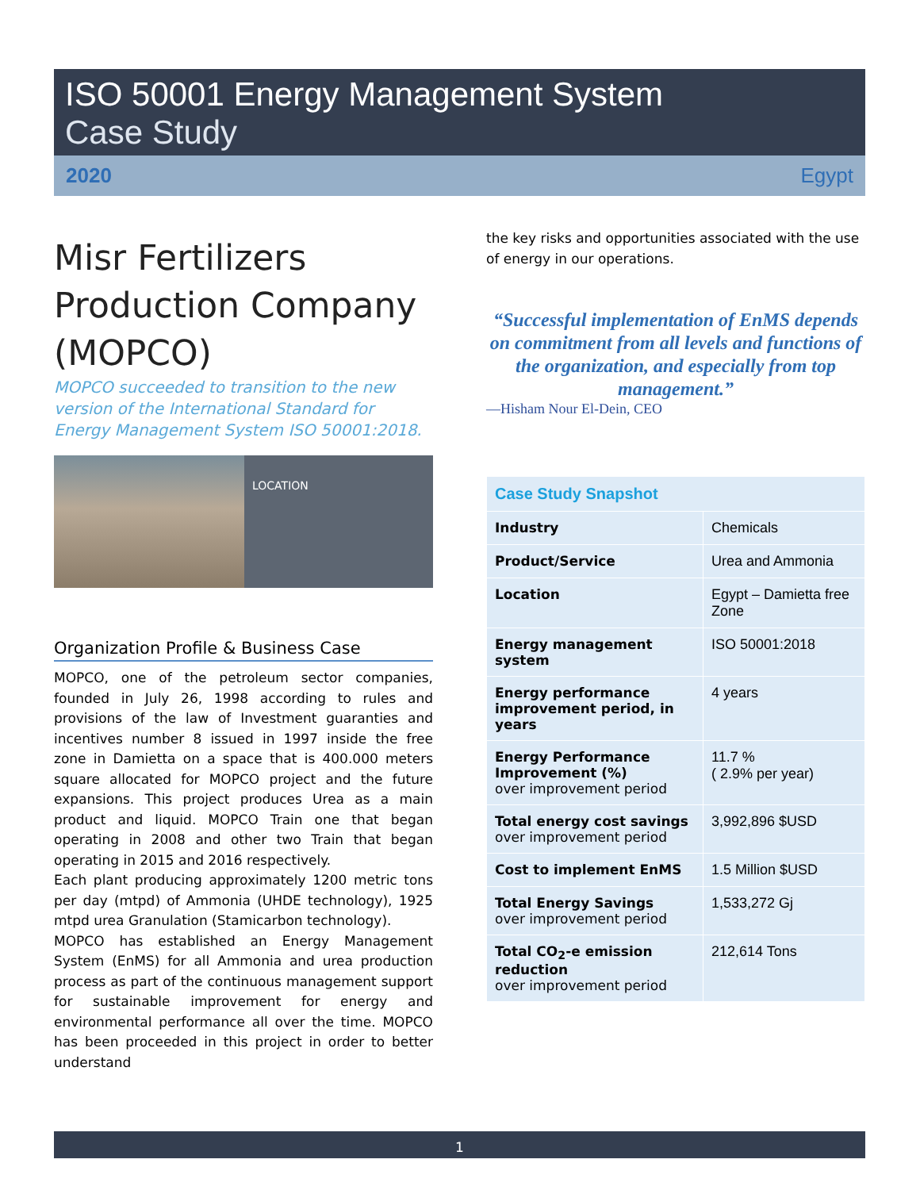ISO 50001 Energy Management System
Case Study
2020 Egypt
Misr Fertilizers Production Company (MOPCO)
MOPCO succeeded to transition to the new version of the International Standard for Energy Management System ISO 50001:2018.
LOCATION
Organization Profile & Business Case
MOPCO, one of the petroleum sector companies, founded in July 26, 1998 according to rules and provisions of the law of Investment guaranties and incentives number 8 issued in 1997 inside the free zone in Damietta on a space that is 400.000 meters square allocated for MOPCO project and the future expansions. This project produces Urea as a main product and liquid. MOPCO Train one that began operating in 2008 and other two Train that began operating in 2015 and 2016 respectively.
Each plant producing approximately 1200 metric tons per day (mtpd) of Ammonia (UHDE technology), 1925 mtpd urea Granulation (Stamicarbon technology).
MOPCO has established an Energy Management System (EnMS) for all Ammonia and urea production process as part of the continuous management support for sustainable improvement for energy and environmental performance all over the time. MOPCO has been proceeded in this project in order to better understand
the key risks and opportunities associated with the use of energy in our operations.
“Successful implementation of EnMS depends on commitment from all levels and functions of the organization, and especially from top management.”
—Hisham Nour El-Dein, CEO
| Case Study Snapshot | |
| --- | --- |
| Industry | Chemicals |
| Product/Service | Urea and Ammonia |
| Location | Egypt – Damietta free Zone |
| Energy management system | ISO 50001:2018 |
| Energy performance improvement period, in years | 4 years |
| Energy Performance Improvement (%) over improvement period | 11.7 % ( 2.9% per year) |
| Total energy cost savings over improvement period | 3,992,896 $USD |
| Cost to implement EnMS | 1.5 Million $USD |
| Total Energy Savings over improvement period | 1,533,272 Gj |
| Total CO<sub>2</sub>-e emission reduction over improvement period | 212,614 Tons |
1